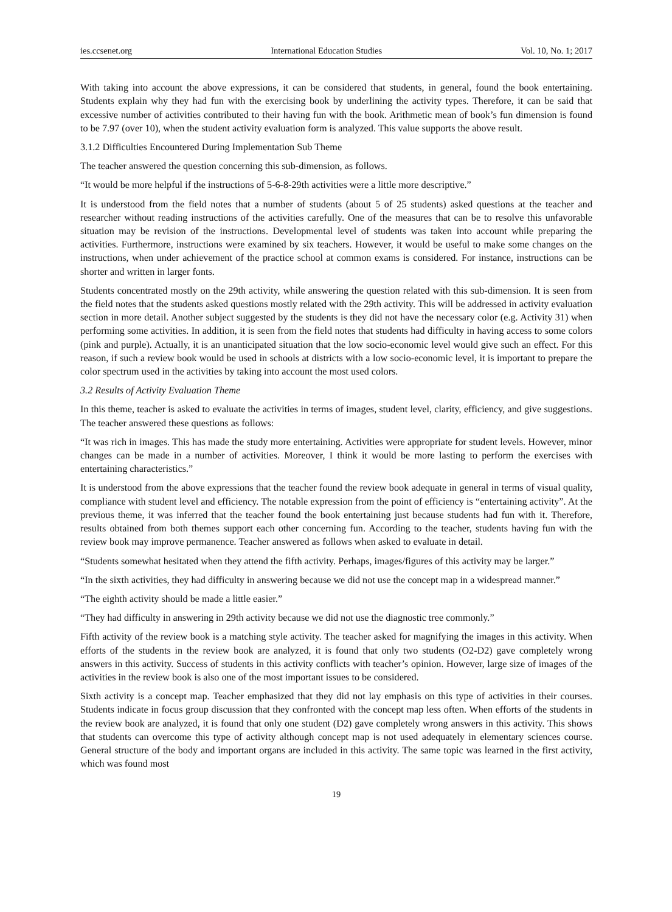ies.ccsenet.org International Education Studies Vol. 10, No. 1; 2017
With taking into account the above expressions, it can be considered that students, in general, found the book entertaining. Students explain why they had fun with the exercising book by underlining the activity types. Therefore, it can be said that excessive number of activities contributed to their having fun with the book. Arithmetic mean of book’s fun dimension is found to be 7.97 (over 10), when the student activity evaluation form is analyzed. This value supports the above result.
3.1.2 Difficulties Encountered During Implementation Sub Theme
The teacher answered the question concerning this sub-dimension, as follows.
“It would be more helpful if the instructions of 5-6-8-29th activities were a little more descriptive.”
It is understood from the field notes that a number of students (about 5 of 25 students) asked questions at the teacher and researcher without reading instructions of the activities carefully. One of the measures that can be to resolve this unfavorable situation may be revision of the instructions. Developmental level of students was taken into account while preparing the activities. Furthermore, instructions were examined by six teachers. However, it would be useful to make some changes on the instructions, when under achievement of the practice school at common exams is considered. For instance, instructions can be shorter and written in larger fonts.
Students concentrated mostly on the 29th activity, while answering the question related with this sub-dimension. It is seen from the field notes that the students asked questions mostly related with the 29th activity. This will be addressed in activity evaluation section in more detail. Another subject suggested by the students is they did not have the necessary color (e.g. Activity 31) when performing some activities. In addition, it is seen from the field notes that students had difficulty in having access to some colors (pink and purple). Actually, it is an unanticipated situation that the low socio-economic level would give such an effect. For this reason, if such a review book would be used in schools at districts with a low socio-economic level, it is important to prepare the color spectrum used in the activities by taking into account the most used colors.
3.2 Results of Activity Evaluation Theme
In this theme, teacher is asked to evaluate the activities in terms of images, student level, clarity, efficiency, and give suggestions. The teacher answered these questions as follows:
“It was rich in images. This has made the study more entertaining. Activities were appropriate for student levels. However, minor changes can be made in a number of activities. Moreover, I think it would be more lasting to perform the exercises with entertaining characteristics.”
It is understood from the above expressions that the teacher found the review book adequate in general in terms of visual quality, compliance with student level and efficiency. The notable expression from the point of efficiency is “entertaining activity”. At the previous theme, it was inferred that the teacher found the book entertaining just because students had fun with it. Therefore, results obtained from both themes support each other concerning fun. According to the teacher, students having fun with the review book may improve permanence. Teacher answered as follows when asked to evaluate in detail.
“Students somewhat hesitated when they attend the fifth activity. Perhaps, images/figures of this activity may be larger.”
“In the sixth activities, they had difficulty in answering because we did not use the concept map in a widespread manner.”
“The eighth activity should be made a little easier.”
“They had difficulty in answering in 29th activity because we did not use the diagnostic tree commonly.”
Fifth activity of the review book is a matching style activity. The teacher asked for magnifying the images in this activity. When efforts of the students in the review book are analyzed, it is found that only two students (O2-D2) gave completely wrong answers in this activity. Success of students in this activity conflicts with teacher’s opinion. However, large size of images of the activities in the review book is also one of the most important issues to be considered.
Sixth activity is a concept map. Teacher emphasized that they did not lay emphasis on this type of activities in their courses. Students indicate in focus group discussion that they confronted with the concept map less often. When efforts of the students in the review book are analyzed, it is found that only one student (D2) gave completely wrong answers in this activity. This shows that students can overcome this type of activity although concept map is not used adequately in elementary sciences course. General structure of the body and important organs are included in this activity. The same topic was learned in the first activity, which was found most
19